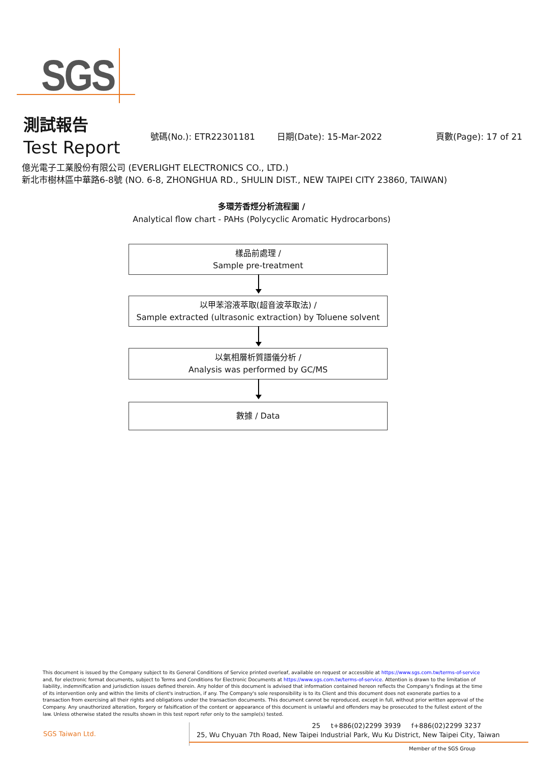SGS
測試報告
Test Report
號碼(No.): ETR22301181 日期(Date): 15-Mar-2022 頁數(Page): 17 of 21
億光電子工業股份有限公司 (EVERLIGHT ELECTRONICS CO., LTD.)
新北市樹林區中華路6-8號 (NO. 6-8, ZHONGHUA RD., SHULIN DIST., NEW TAIPEI CITY 23860, TAIWAN)
多環芳香烴分析流程圖 /
Analytical flow chart - PAHs (Polycyclic Aromatic Hydrocarbons)
樣品前處理 /
Sample pre-treatment
以甲苯溶液萃取(超音波萃取法) /
Sample extracted (ultrasonic extraction) by Toluene solvent
以氣相層析質譜儀分析 /
Analysis was performed by GC/MS
數據 / Data
This document is issued by the Company subject to its General Conditions of Service printed overleaf, available on request or accessible at https://www.sgs.com.tw/terms-of-service and, for electronic format documents, subject to Terms and Conditions for Electronic Documents at https://www.sgs.com.tw/terms-of-service. Attention is drawn to the limitation of liability, indemnification and jurisdiction issues defined therein. Any holder of this document is advised that information contained hereon reflects the Company's findings at the time of its intervention only and within the limits of client's instruction, if any. The Company's sole responsibility is to its Client and this document does not exonerate parties to a transaction from exercising all their rights and obligations under the transaction documents. This document cannot be reproduced, except in full, without prior written approval of the Company. Any unauthorized alteration, forgery or falsification of the content or appearance of this document is unlawful and offenders may be prosecuted to the fullest extent of the law. Unless otherwise stated the results shown in this test report refer only to the sample(s) tested.
SGS Taiwan Ltd.
25 t+886(02)2299 3939 f+886(02)2299 3237
25, Wu Chyuan 7th Road, New Taipei Industrial Park, Wu Ku District, New Taipei City, Taiwan
Member of the SGS Group